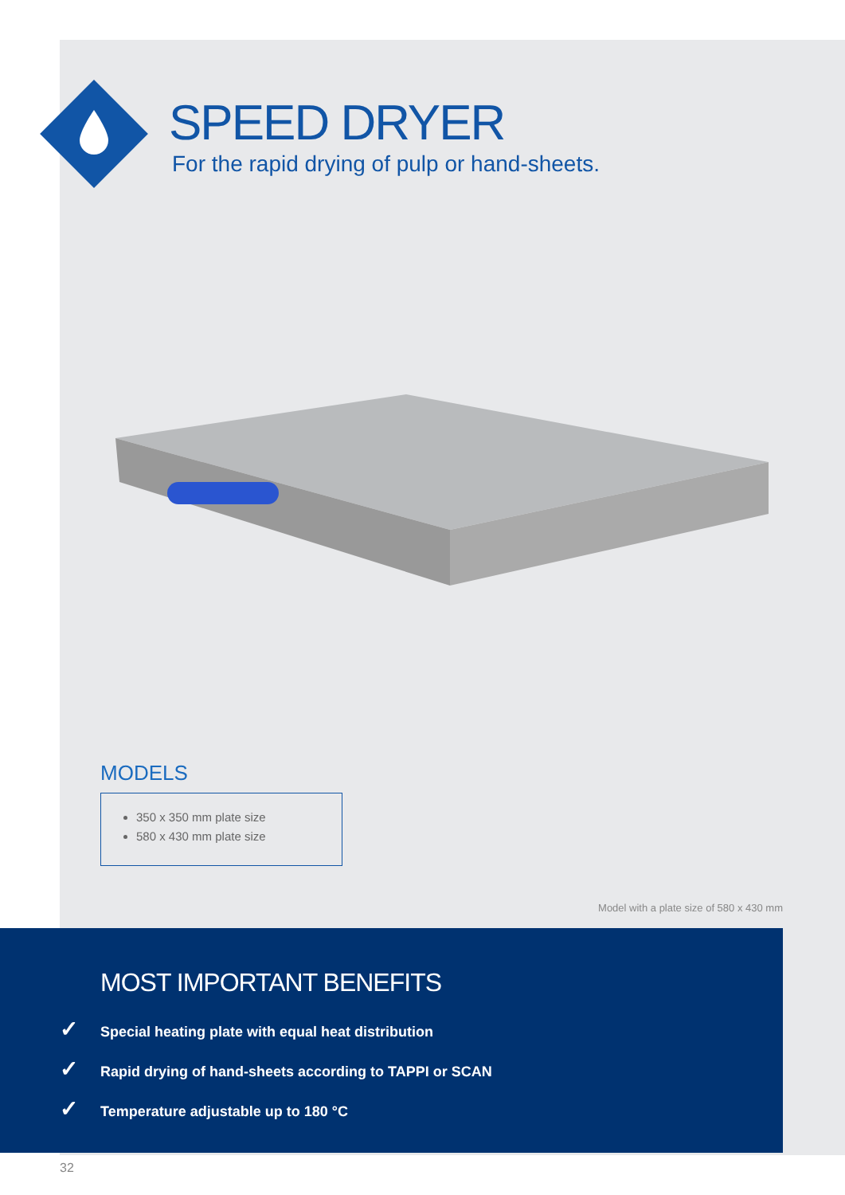SPEED DRYER
For the rapid drying of pulp or hand-sheets.
MODELS
350 x 350 mm plate size
580 x 430 mm plate size
Model with a plate size of 580 x 430 mm
MOST IMPORTANT BENEFITS
✓ Special heating plate with equal heat distribution
✓ Rapid drying of hand-sheets according to TAPPI or SCAN
✓ Temperature adjustable up to 180 °C
32